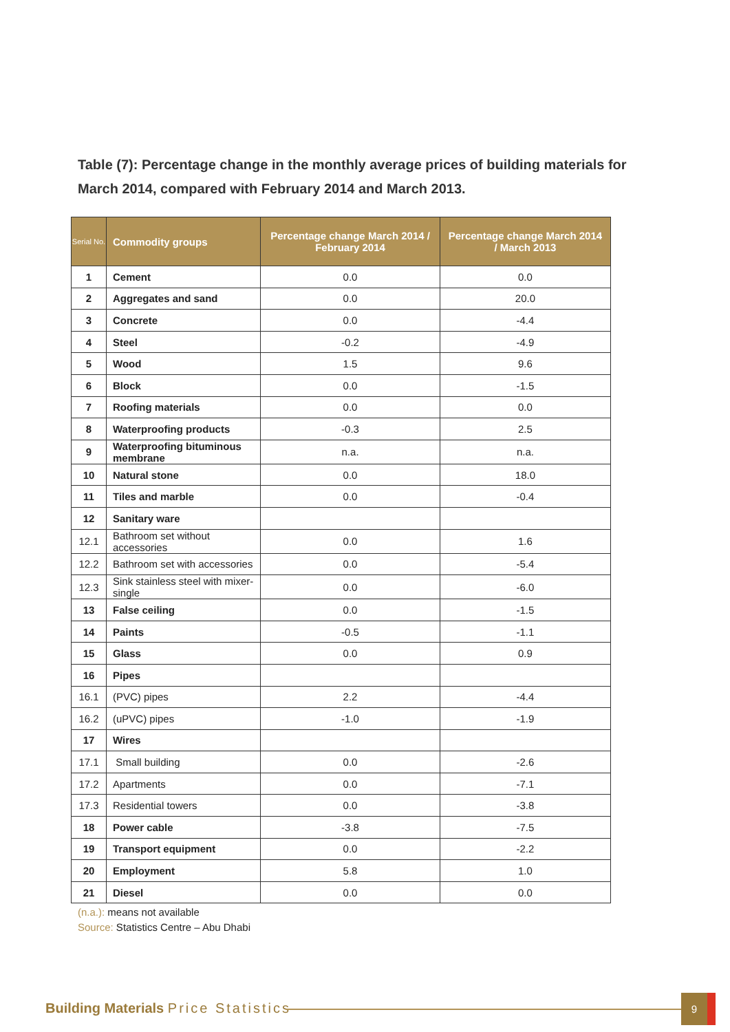Table (7): Percentage change in the monthly average prices of building materials for March 2014, compared with February 2014 and March 2013.
| Serial No. | Commodity groups | Percentage change March 2014 / February 2014 | Percentage change March 2014 / March 2013 |
| --- | --- | --- | --- |
| 1 | Cement | 0.0 | 0.0 |
| 2 | Aggregates and sand | 0.0 | 20.0 |
| 3 | Concrete | 0.0 | -4.4 |
| 4 | Steel | -0.2 | -4.9 |
| 5 | Wood | 1.5 | 9.6 |
| 6 | Block | 0.0 | -1.5 |
| 7 | Roofing materials | 0.0 | 0.0 |
| 8 | Waterproofing products | -0.3 | 2.5 |
| 9 | Waterproofing bituminous membrane | n.a. | n.a. |
| 10 | Natural stone | 0.0 | 18.0 |
| 11 | Tiles and marble | 0.0 | -0.4 |
| 12 | Sanitary ware | | |
| 12.1 | Bathroom set without accessories | 0.0 | 1.6 |
| 12.2 | Bathroom set with accessories | 0.0 | -5.4 |
| 12.3 | Sink stainless steel with mixer-single | 0.0 | -6.0 |
| 13 | False ceiling | 0.0 | -1.5 |
| 14 | Paints | -0.5 | -1.1 |
| 15 | Glass | 0.0 | 0.9 |
| 16 | Pipes | | |
| 16.1 | (PVC) pipes | 2.2 | -4.4 |
| 16.2 | (uPVC) pipes | -1.0 | -1.9 |
| 17 | Wires | | |
| 17.1 | Small building | 0.0 | -2.6 |
| 17.2 | Apartments | 0.0 | -7.1 |
| 17.3 | Residential towers | 0.0 | -3.8 |
| 18 | Power cable | -3.8 | -7.5 |
| 19 | Transport equipment | 0.0 | -2.2 |
| 20 | Employment | 5.8 | 1.0 |
| 21 | Diesel | 0.0 | 0.0 |
(n.a.): means not available
Source: Statistics Centre – Abu Dhabi
Building Materials Price Statistics
9